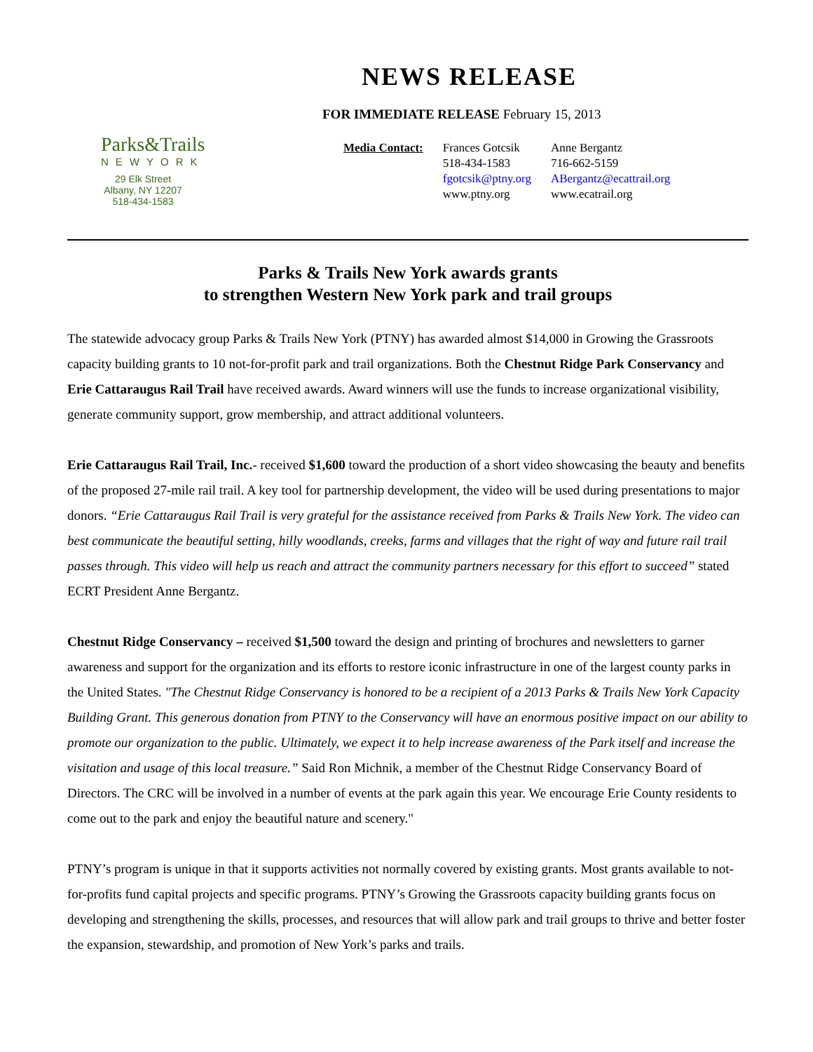Parks&Trails
NEWYORK
29 Elk Street
Albany, NY 12207
518-434-1583
NEWS RELEASE
FOR IMMEDIATE RELEASE February 15, 2013
Media Contact: Frances Gotcsik
518-434-1583
fgotcsik@ptny.org
www.ptny.org
Anne Bergantz
716-662-5159
ABergantz@ecattrail.org
www.ecatrail.org
Parks & Trails New York awards grants
to strengthen Western New York park and trail groups
The statewide advocacy group Parks & Trails New York (PTNY) has awarded almost $14,000 in Growing the Grassroots capacity building grants to 10 not-for-profit park and trail organizations. Both the Chestnut Ridge Park Conservancy and Erie Cattaraugus Rail Trail have received awards. Award winners will use the funds to increase organizational visibility, generate community support, grow membership, and attract additional volunteers.
Erie Cattaraugus Rail Trail, Inc.- received $1,600 toward the production of a short video showcasing the beauty and benefits of the proposed 27-mile rail trail. A key tool for partnership development, the video will be used during presentations to major donors. “Erie Cattaraugus Rail Trail is very grateful for the assistance received from Parks & Trails New York. The video can best communicate the beautiful setting, hilly woodlands, creeks, farms and villages that the right of way and future rail trail passes through. This video will help us reach and attract the community partners necessary for this effort to succeed” stated ECRT President Anne Bergantz.
Chestnut Ridge Conservancy – received $1,500 toward the design and printing of brochures and newsletters to garner awareness and support for the organization and its efforts to restore iconic infrastructure in one of the largest county parks in the United States. "The Chestnut Ridge Conservancy is honored to be a recipient of a 2013 Parks & Trails New York Capacity Building Grant. This generous donation from PTNY to the Conservancy will have an enormous positive impact on our ability to promote our organization to the public. Ultimately, we expect it to help increase awareness of the Park itself and increase the visitation and usage of this local treasure.” Said Ron Michnik, a member of the Chestnut Ridge Conservancy Board of Directors. The CRC will be involved in a number of events at the park again this year. We encourage Erie County residents to come out to the park and enjoy the beautiful nature and scenery."
PTNY’s program is unique in that it supports activities not normally covered by existing grants. Most grants available to not-for-profits fund capital projects and specific programs. PTNY’s Growing the Grassroots capacity building grants focus on developing and strengthening the skills, processes, and resources that will allow park and trail groups to thrive and better foster the expansion, stewardship, and promotion of New York’s parks and trails.